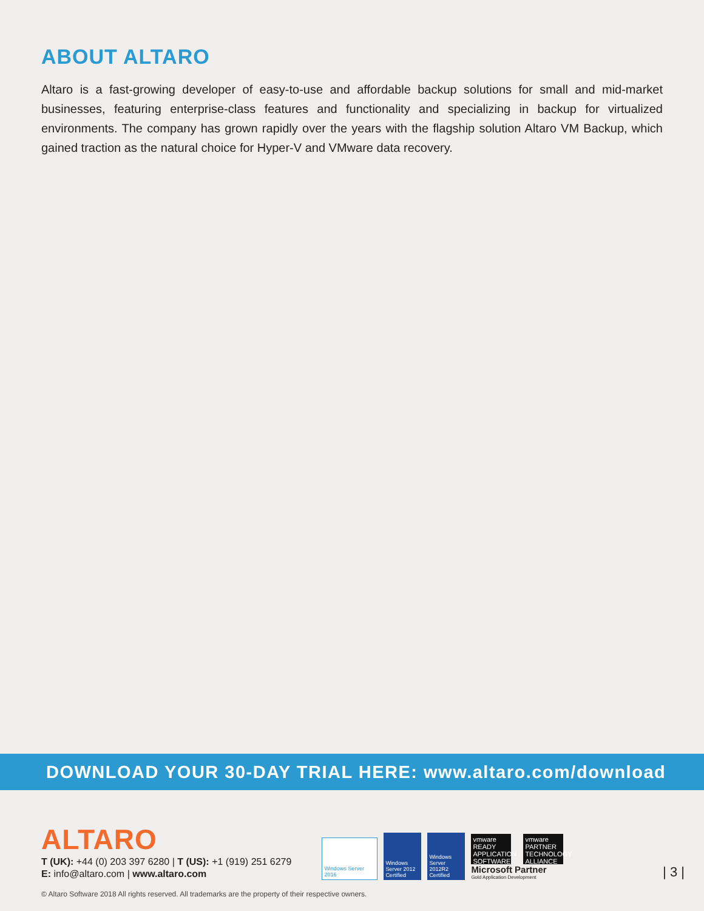ABOUT ALTARO
Altaro is a fast-growing developer of easy-to-use and affordable backup solutions for small and mid-market businesses, featuring enterprise-class features and functionality and specializing in backup for virtualized environments. The company has grown rapidly over the years with the flagship solution Altaro VM Backup, which gained traction as the natural choice for Hyper-V and VMware data recovery.
DOWNLOAD YOUR 30-DAY TRIAL HERE: www.altaro.com/download
ALTARO
T (UK): +44 (0) 203 397 6280 | T (US): +1 (919) 251 6279
E: info@altaro.com | www.altaro.com
Windows Server 2016
Windows Server 2012 Certified
Windows Server 2012R2 Certified
vmware READY APPLICATION SOFTWARE
vmware PARTNER TECHNOLOGY ALLIANCE
Microsoft Partner
Gold Application Development
| 3 |
© Altaro Software 2018 All rights reserved. All trademarks are the property of their respective owners.